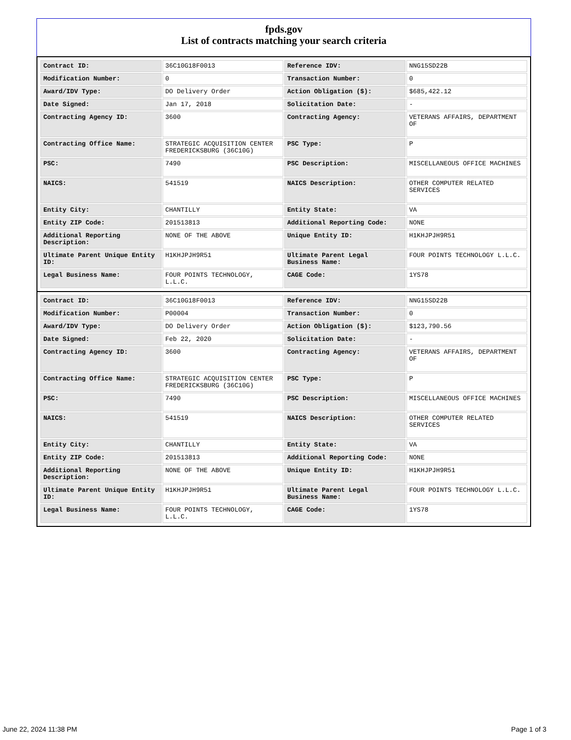fpds.gov
List of contracts matching your search criteria
| Contract ID: | 36C10G18F0013 | Reference IDV: | NNG15SD22B |
| Modification Number: | 0 | Transaction Number: | 0 |
| Award/IDV Type: | DO Delivery Order | Action Obligation ($): | $685,422.12 |
| Date Signed: | Jan 17, 2018 | Solicitation Date: | - |
| Contracting Agency ID: | 3600 | Contracting Agency: | VETERANS AFFAIRS, DEPARTMENT OF |
| Contracting Office Name: | STRATEGIC ACQUISITION CENTER FREDERICKSBURG (36C10G) | PSC Type: | P |
| PSC: | 7490 | PSC Description: | MISCELLANEOUS OFFICE MACHINES |
| NAICS: | 541519 | NAICS Description: | OTHER COMPUTER RELATED SERVICES |
| Entity City: | CHANTILLY | Entity State: | VA |
| Entity ZIP Code: | 201513813 | Additional Reporting Code: | NONE |
| Additional Reporting Description: | NONE OF THE ABOVE | Unique Entity ID: | H1KHJPJH9R51 |
| Ultimate Parent Unique Entity ID: | H1KHJPJH9R51 | Ultimate Parent Legal Business Name: | FOUR POINTS TECHNOLOGY L.L.C. |
| Legal Business Name: | FOUR POINTS TECHNOLOGY, L.L.C. | CAGE Code: | 1YS78 |
| Contract ID: | 36C10G18F0013 | Reference IDV: | NNG15SD22B |
| Modification Number: | P00004 | Transaction Number: | 0 |
| Award/IDV Type: | DO Delivery Order | Action Obligation ($): | $123,790.56 |
| Date Signed: | Feb 22, 2020 | Solicitation Date: | - |
| Contracting Agency ID: | 3600 | Contracting Agency: | VETERANS AFFAIRS, DEPARTMENT OF |
| Contracting Office Name: | STRATEGIC ACQUISITION CENTER FREDERICKSBURG (36C10G) | PSC Type: | P |
| PSC: | 7490 | PSC Description: | MISCELLANEOUS OFFICE MACHINES |
| NAICS: | 541519 | NAICS Description: | OTHER COMPUTER RELATED SERVICES |
| Entity City: | CHANTILLY | Entity State: | VA |
| Entity ZIP Code: | 201513813 | Additional Reporting Code: | NONE |
| Additional Reporting Description: | NONE OF THE ABOVE | Unique Entity ID: | H1KHJPJH9R51 |
| Ultimate Parent Unique Entity ID: | H1KHJPJH9R51 | Ultimate Parent Legal Business Name: | FOUR POINTS TECHNOLOGY L.L.C. |
| Legal Business Name: | FOUR POINTS TECHNOLOGY, L.L.C. | CAGE Code: | 1YS78 |
June 22, 2024 11:38 PM Page 1 of 3